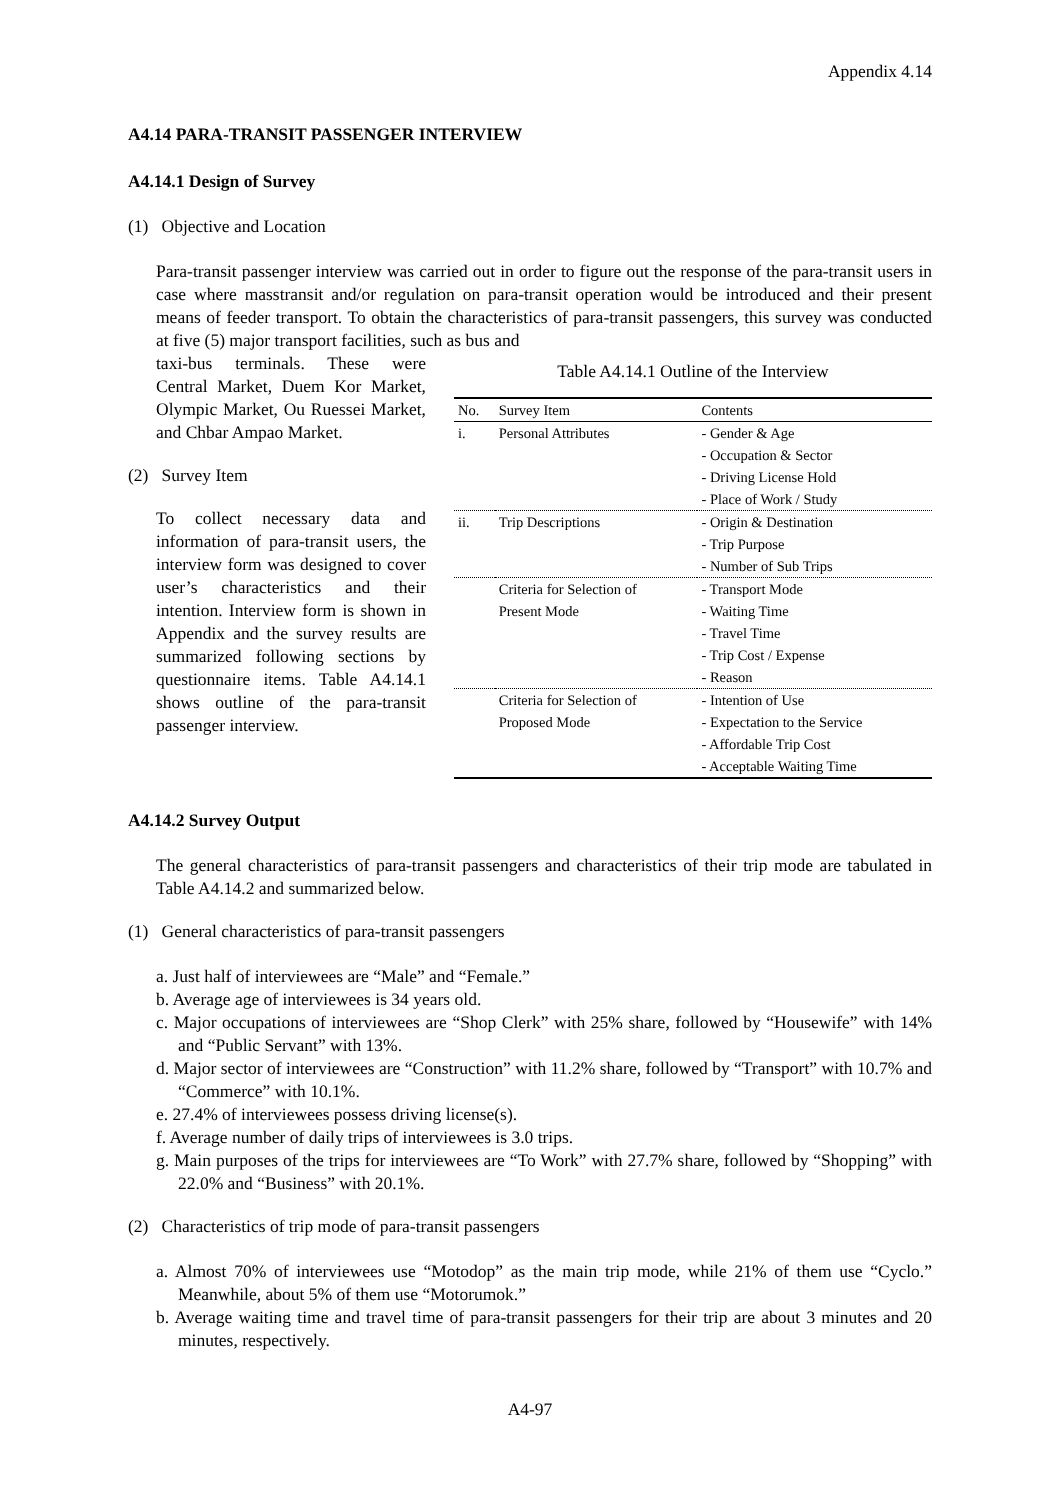Appendix 4.14
A4.14 PARA-TRANSIT PASSENGER INTERVIEW
A4.14.1 Design of Survey
(1) Objective and Location
Para-transit passenger interview was carried out in order to figure out the response of the para-transit users in case where masstransit and/or regulation on para-transit operation would be introduced and their present means of feeder transport. To obtain the characteristics of para-transit passengers, this survey was conducted at five (5) major transport facilities, such as bus and
taxi-bus terminals. These were Central Market, Duem Kor Market, Olympic Market, Ou Ruessei Market, and Chbar Ampao Market.
(2) Survey Item
To collect necessary data and information of para-transit users, the interview form was designed to cover user’s characteristics and their intention. Interview form is shown in Appendix and the survey results are summarized following sections by questionnaire items. Table A4.14.1 shows outline of the para-transit passenger interview.
Table A4.14.1 Outline of the Interview
| No. | Survey Item | Contents |
| --- | --- | --- |
| i. | Personal Attributes | - Gender & Age - Occupation & Sector - Driving License Hold - Place of Work / Study |
| ii. | Trip Descriptions | - Origin & Destination - Trip Purpose - Number of Sub Trips |
| | Criteria for Selection of Present Mode | - Transport Mode - Waiting Time - Travel Time - Trip Cost / Expense - Reason |
| | Criteria for Selection of Proposed Mode | - Intention of Use - Expectation to the Service - Affordable Trip Cost - Acceptable Waiting Time |
A4.14.2 Survey Output
The general characteristics of para-transit passengers and characteristics of their trip mode are tabulated in Table A4.14.2 and summarized below.
(1) General characteristics of para-transit passengers
a. Just half of interviewees are “Male” and “Female.”
b. Average age of interviewees is 34 years old.
c. Major occupations of interviewees are “Shop Clerk” with 25% share, followed by “Housewife” with 14% and “Public Servant” with 13%.
d. Major sector of interviewees are “Construction” with 11.2% share, followed by “Transport” with 10.7% and “Commerce” with 10.1%.
e. 27.4% of interviewees possess driving license(s).
f. Average number of daily trips of interviewees is 3.0 trips.
g. Main purposes of the trips for interviewees are “To Work” with 27.7% share, followed by “Shopping” with 22.0% and “Business” with 20.1%.
(2) Characteristics of trip mode of para-transit passengers
a. Almost 70% of interviewees use “Motodop” as the main trip mode, while 21% of them use “Cyclo.” Meanwhile, about 5% of them use “Motorumok.”
b. Average waiting time and travel time of para-transit passengers for their trip are about 3 minutes and 20 minutes, respectively.
A4-97